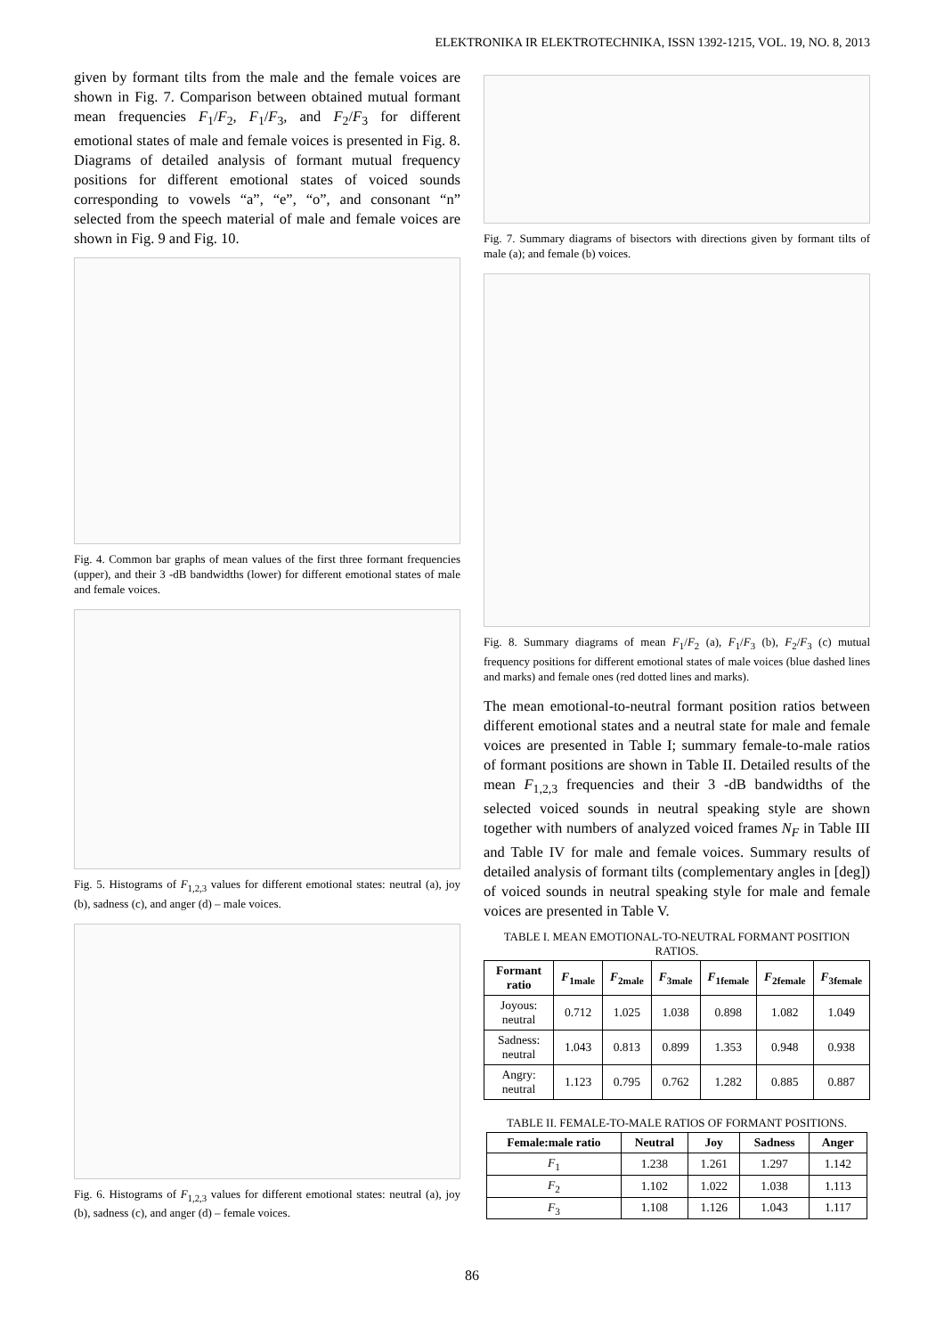ELEKTRONIKA IR ELEKTROTECHNIKA, ISSN 1392-1215, VOL. 19, NO. 8, 2013
given by formant tilts from the male and the female voices are shown in Fig. 7. Comparison between obtained mutual formant mean frequencies F<sub>1</sub>/F<sub>2</sub>, F<sub>1</sub>/F<sub>3</sub>, and F<sub>2</sub>/F<sub>3</sub> for different emotional states of male and female voices is presented in Fig. 8. Diagrams of detailed analysis of formant mutual frequency positions for different emotional states of voiced sounds corresponding to vowels “a”, “e”, “o”, and consonant “n” selected from the speech material of male and female voices are shown in Fig. 9 and Fig. 10.
Fig. 4. Common bar graphs of mean values of the first three formant frequencies (upper), and their 3 -dB bandwidths (lower) for different emotional states of male and female voices.
Fig. 5. Histograms of F<sub>1,2,3</sub> values for different emotional states: neutral (a), joy (b), sadness (c), and anger (d) – male voices.
Fig. 6. Histograms of F<sub>1,2,3</sub> values for different emotional states: neutral (a), joy (b), sadness (c), and anger (d) – female voices.
Fig. 7. Summary diagrams of bisectors with directions given by formant tilts of male (a); and female (b) voices.
Fig. 8. Summary diagrams of mean F<sub>1</sub>/F<sub>2</sub> (a), F<sub>1</sub>/F<sub>3</sub> (b), F<sub>2</sub>/F<sub>3</sub> (c) mutual frequency positions for different emotional states of male voices (blue dashed lines and marks) and female ones (red dotted lines and marks).
The mean emotional-to-neutral formant position ratios between different emotional states and a neutral state for male and female voices are presented in Table I; summary female-to-male ratios of formant positions are shown in Table II. Detailed results of the mean F<sub>1,2,3</sub> frequencies and their 3 -dB bandwidths of the selected voiced sounds in neutral speaking style are shown together with numbers of analyzed voiced frames N<sub>F</sub> in Table III and Table IV for male and female voices. Summary results of detailed analysis of formant tilts (complementary angles in [deg]) of voiced sounds in neutral speaking style for male and female voices are presented in Table V.
TABLE I. MEAN EMOTIONAL-TO-NEUTRAL FORMANT POSITION RATIOS.
| Formant ratio | F<sub>1male</sub> | F<sub>2male</sub> | F<sub>3male</sub> | F<sub>1female</sub> | F<sub>2female</sub> | F<sub>3female</sub> |
| --- | --- | --- | --- | --- | --- | --- |
| Joyous: neutral | 0.712 | 1.025 | 1.038 | 0.898 | 1.082 | 1.049 |
| Sadness: neutral | 1.043 | 0.813 | 0.899 | 1.353 | 0.948 | 0.938 |
| Angry: neutral | 1.123 | 0.795 | 0.762 | 1.282 | 0.885 | 0.887 |
TABLE II. FEMALE-TO-MALE RATIOS OF FORMANT POSITIONS.
| Female:male ratio | Neutral | Joy | Sadness | Anger |
| --- | --- | --- | --- | --- |
| F<sub>1</sub> | 1.238 | 1.261 | 1.297 | 1.142 |
| F<sub>2</sub> | 1.102 | 1.022 | 1.038 | 1.113 |
| F<sub>3</sub> | 1.108 | 1.126 | 1.043 | 1.117 |
86